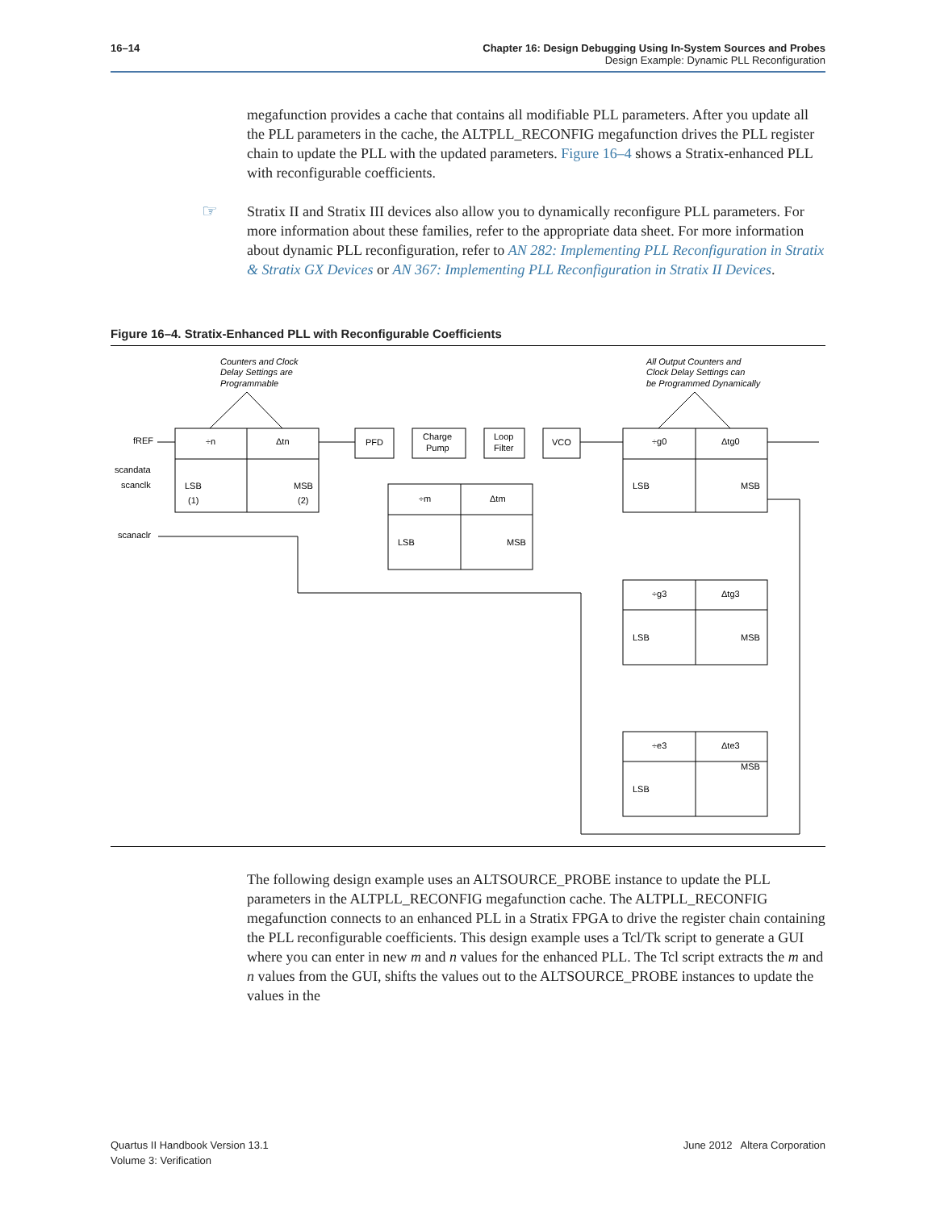16–14
Chapter 16: Design Debugging Using In-System Sources and Probes
Design Example: Dynamic PLL Reconfiguration
megafunction provides a cache that contains all modifiable PLL parameters. After you update all the PLL parameters in the cache, the ALTPLL_RECONFIG megafunction drives the PLL register chain to update the PLL with the updated parameters. Figure 16–4 shows a Stratix-enhanced PLL with reconfigurable coefficients.
☞ Stratix II and Stratix III devices also allow you to dynamically reconfigure PLL parameters. For more information about these families, refer to the appropriate data sheet. For more information about dynamic PLL reconfiguration, refer to AN 282: Implementing PLL Reconfiguration in Stratix & Stratix GX Devices or AN 367: Implementing PLL Reconfiguration in Stratix II Devices.
Figure 16–4. Stratix-Enhanced PLL with Reconfigurable Coefficients
Counters and Clock
Delay Settings are
Programmable
All Output Counters and
Clock Delay Settings can
be Programmed Dynamically
fREF
scandata
scanclk
scanaclr
÷n
Δtn
LSB
MSB
(1)
(2)
PFD
Charge
Pump
Loop
Filter
VCO
÷m
Δtm
LSB
MSB
÷g0
Δtg0
LSB
MSB
÷g3
Δtg3
LSB
MSB
÷e3
Δte3
MSB
LSB
The following design example uses an ALTSOURCE_PROBE instance to update the PLL parameters in the ALTPLL_RECONFIG megafunction cache. The ALTPLL_RECONFIG megafunction connects to an enhanced PLL in a Stratix FPGA to drive the register chain containing the PLL reconfigurable coefficients. This design example uses a Tcl/Tk script to generate a GUI where you can enter in new m and n values for the enhanced PLL. The Tcl script extracts the m and n values from the GUI, shifts the values out to the ALTSOURCE_PROBE instances to update the values in the
June 2012 Altera Corporation Quartus II Handbook Version 13.1
Volume 3: Verification